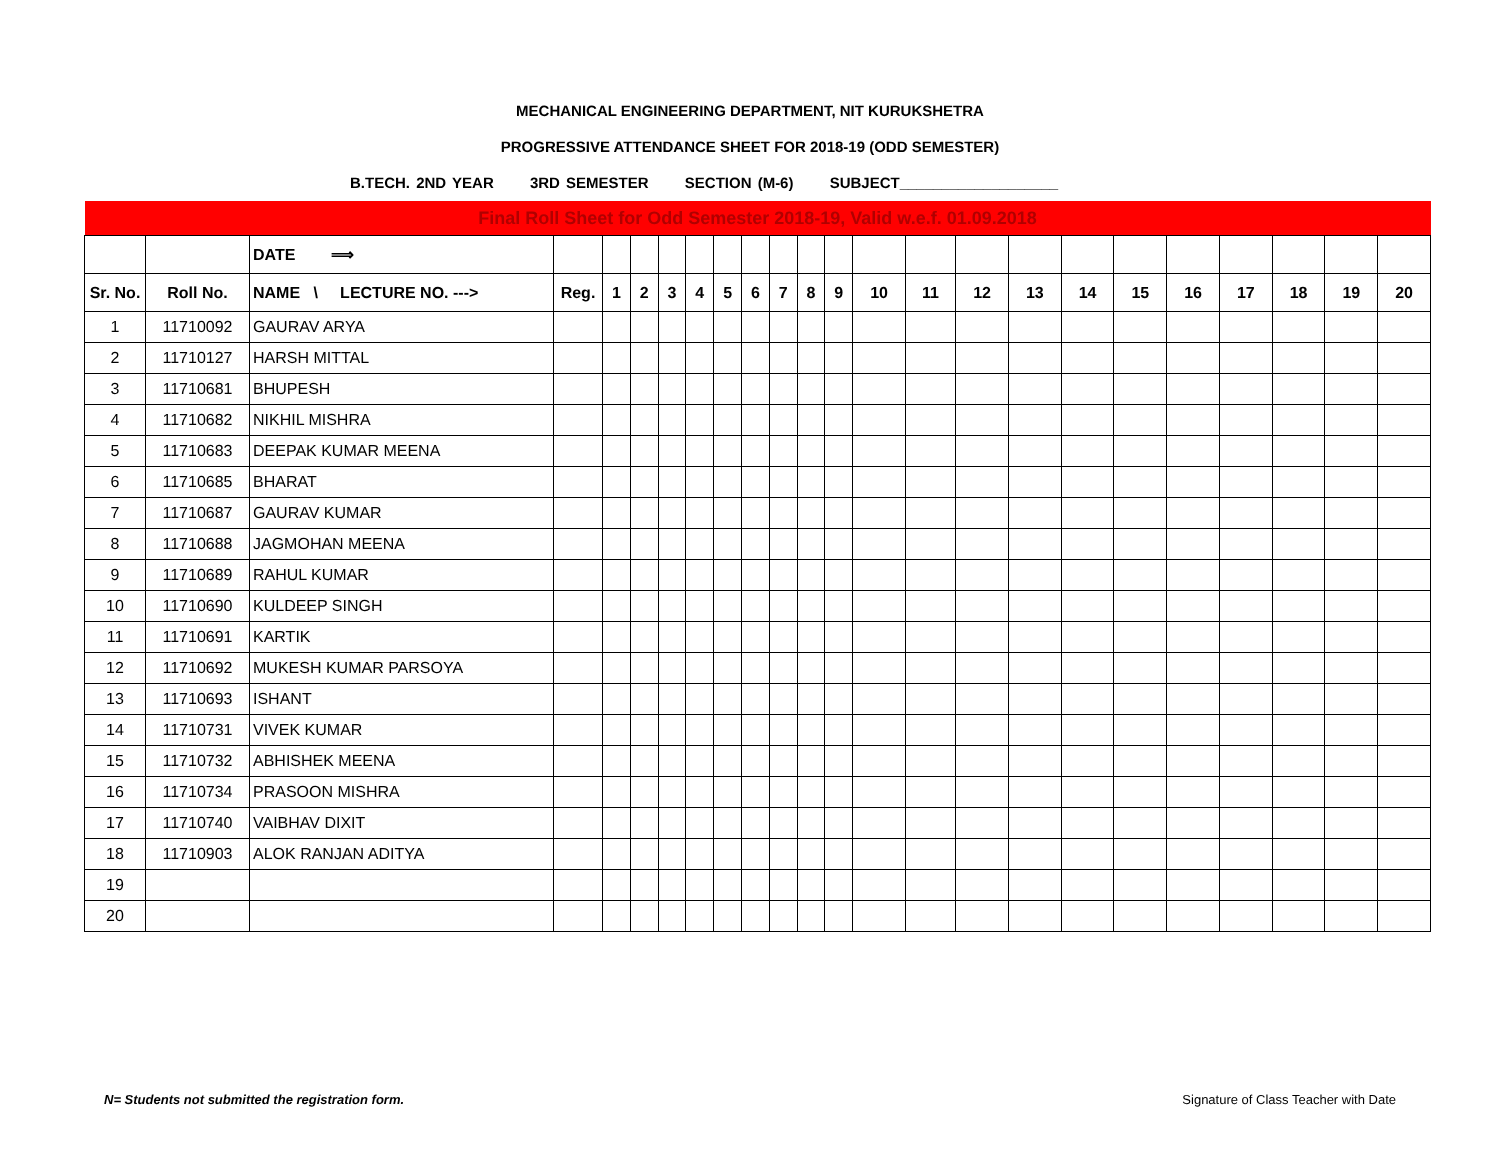MECHANICAL ENGINEERING DEPARTMENT, NIT KURUKSHETRA
PROGRESSIVE ATTENDANCE SHEET FOR 2018-19 (ODD SEMESTER)
B.TECH. 2ND YEAR 3RD SEMESTER SECTION (M-6) SUBJECT___________________
| Final Roll Sheet for Odd Semester 2018-19, Valid w.e.f. 01.09.2018 | | | | | | | | | | | | | | | | | | | | | | | |
| | | DATE ⟹ | | | | | | | | | | | | | | | | | | | | | |
| Sr. No. | Roll No. | NAME \ LECTURE NO. ---> | Reg. | 1 | 2 | 3 | 4 | 5 | 6 | 7 | 8 | 9 | 10 | 11 | 12 | 13 | 14 | 15 | 16 | 17 | 18 | 19 | 20 |
| 1 | 11710092 | GAURAV ARYA | | | | | | | | | | | | | | | | | | | | | |
| 2 | 11710127 | HARSH MITTAL | | | | | | | | | | | | | | | | | | | | | |
| 3 | 11710681 | BHUPESH | | | | | | | | | | | | | | | | | | | | | |
| 4 | 11710682 | NIKHIL MISHRA | | | | | | | | | | | | | | | | | | | | | |
| 5 | 11710683 | DEEPAK KUMAR MEENA | | | | | | | | | | | | | | | | | | | | | |
| 6 | 11710685 | BHARAT | | | | | | | | | | | | | | | | | | | | | |
| 7 | 11710687 | GAURAV KUMAR | | | | | | | | | | | | | | | | | | | | | |
| 8 | 11710688 | JAGMOHAN MEENA | | | | | | | | | | | | | | | | | | | | | |
| 9 | 11710689 | RAHUL KUMAR | | | | | | | | | | | | | | | | | | | | | |
| 10 | 11710690 | KULDEEP SINGH | | | | | | | | | | | | | | | | | | | | | |
| 11 | 11710691 | KARTIK | | | | | | | | | | | | | | | | | | | | | |
| 12 | 11710692 | MUKESH KUMAR PARSOYA | | | | | | | | | | | | | | | | | | | | | |
| 13 | 11710693 | ISHANT | | | | | | | | | | | | | | | | | | | | | |
| 14 | 11710731 | VIVEK KUMAR | | | | | | | | | | | | | | | | | | | | | |
| 15 | 11710732 | ABHISHEK MEENA | | | | | | | | | | | | | | | | | | | | | |
| 16 | 11710734 | PRASOON MISHRA | | | | | | | | | | | | | | | | | | | | | |
| 17 | 11710740 | VAIBHAV DIXIT | | | | | | | | | | | | | | | | | | | | | |
| 18 | 11710903 | ALOK RANJAN ADITYA | | | | | | | | | | | | | | | | | | | | | |
| 19 | | | | | | | | | | | | | | | | | | | | | | | |
| 20 | | | | | | | | | | | | | | | | | | | | | | | |
N= Students not submitted the registration form. Signature of Class Teacher with Date